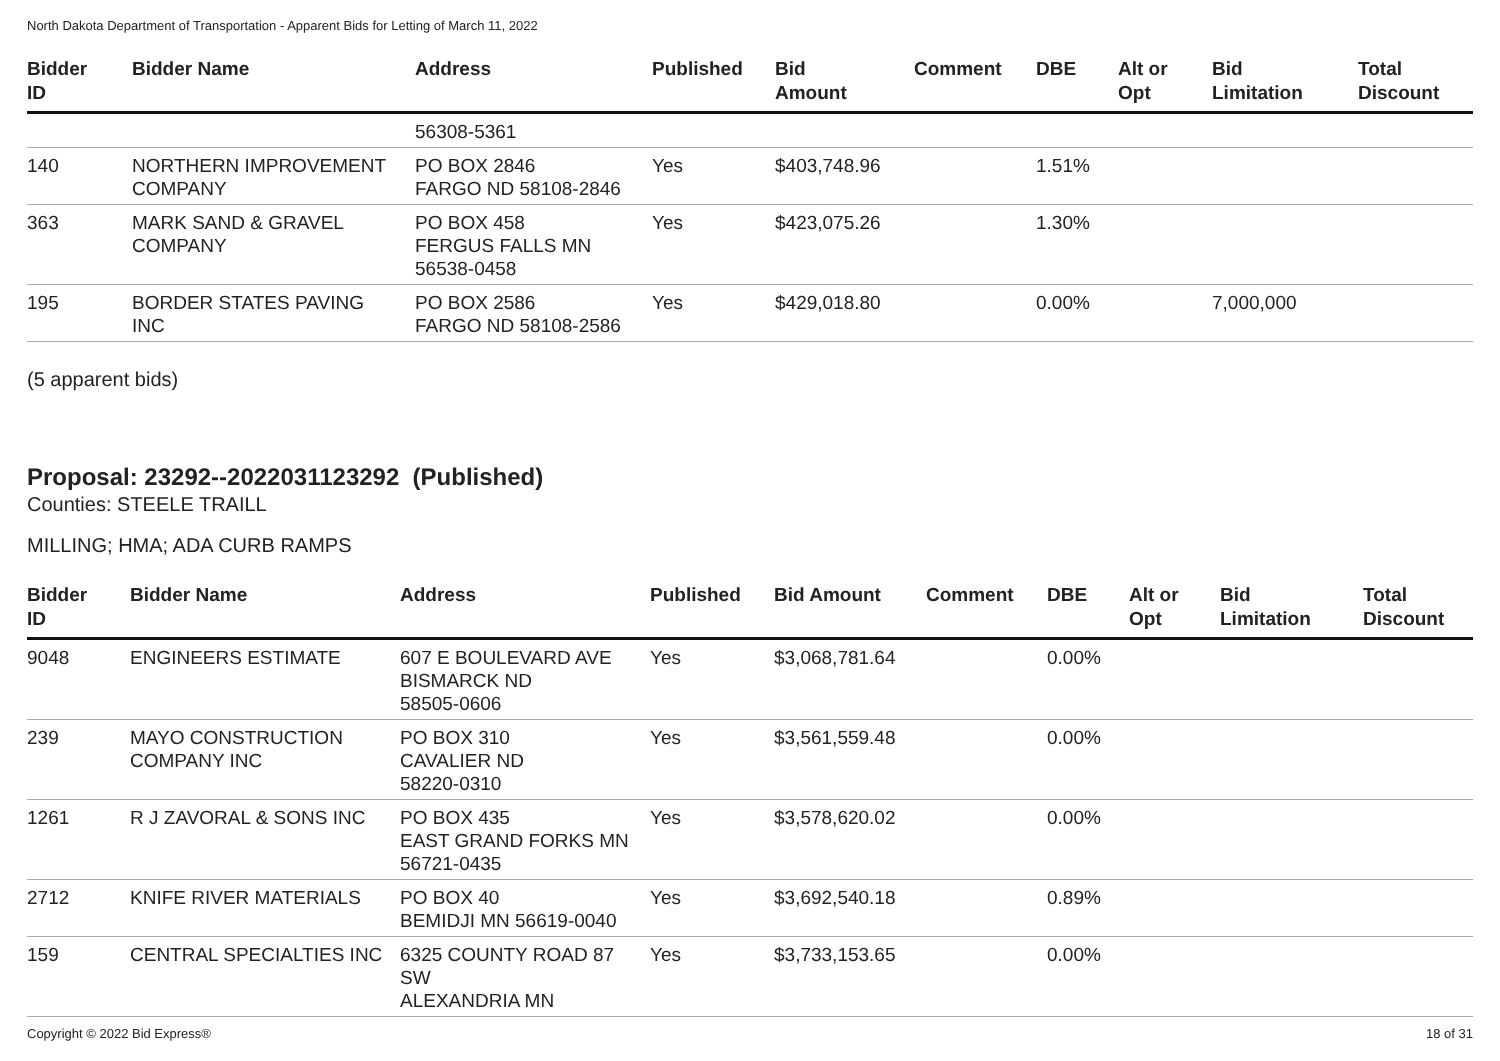North Dakota Department of Transportation - Apparent Bids for Letting of March 11, 2022
| Bidder ID | Bidder Name | Address | Published | Bid Amount | Comment | DBE | Alt or Opt | Bid Limitation | Total Discount |
| --- | --- | --- | --- | --- | --- | --- | --- | --- | --- |
| | | 56308-5361 | | | | | | | |
| 140 | NORTHERN IMPROVEMENT COMPANY | PO BOX 2846 FARGO ND 58108-2846 | Yes | $403,748.96 | | 1.51% | | | |
| 363 | MARK SAND & GRAVEL COMPANY | PO BOX 458 FERGUS FALLS MN 56538-0458 | Yes | $423,075.26 | | 1.30% | | | |
| 195 | BORDER STATES PAVING INC | PO BOX 2586 FARGO ND 58108-2586 | Yes | $429,018.80 | | 0.00% | | 7,000,000 | |
(5 apparent bids)
Proposal: 23292--2022031123292 (Published)
Counties: STEELE TRAILL
MILLING; HMA; ADA CURB RAMPS
| Bidder ID | Bidder Name | Address | Published | Bid Amount | Comment | DBE | Alt or Opt | Bid Limitation | Total Discount |
| --- | --- | --- | --- | --- | --- | --- | --- | --- | --- |
| 9048 | ENGINEERS ESTIMATE | 607 E BOULEVARD AVE BISMARCK ND 58505-0606 | Yes | $3,068,781.64 | | 0.00% | | | |
| 239 | MAYO CONSTRUCTION COMPANY INC | PO BOX 310 CAVALIER ND 58220-0310 | Yes | $3,561,559.48 | | 0.00% | | | |
| 1261 | R J ZAVORAL & SONS INC | PO BOX 435 EAST GRAND FORKS MN 56721-0435 | Yes | $3,578,620.02 | | 0.00% | | | |
| 2712 | KNIFE RIVER MATERIALS | PO BOX 40 BEMIDJI MN 56619-0040 | Yes | $3,692,540.18 | | 0.89% | | | |
| 159 | CENTRAL SPECIALTIES INC | 6325 COUNTY ROAD 87 SW ALEXANDRIA MN | Yes | $3,733,153.65 | | 0.00% | | | |
Copyright © 2022 Bid Express® 18 of 31